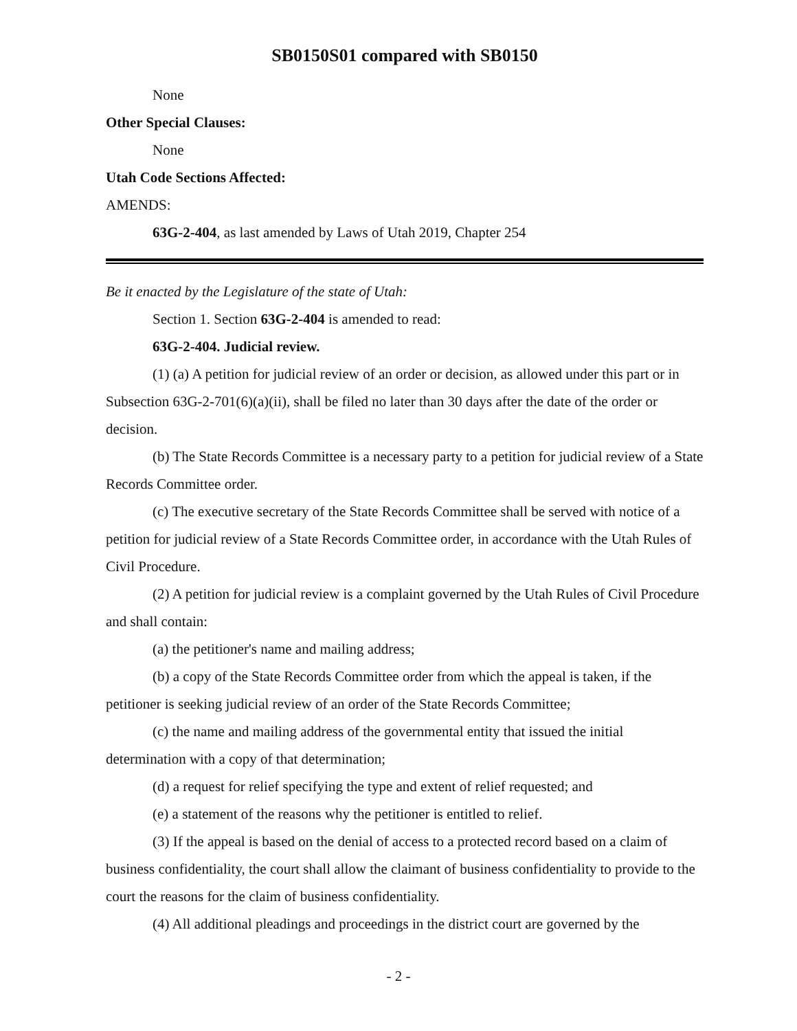SB0150S01 compared with SB0150
None
Other Special Clauses:
None
Utah Code Sections Affected:
AMENDS:
63G-2-404, as last amended by Laws of Utah 2019, Chapter 254
Be it enacted by the Legislature of the state of Utah:
Section 1. Section 63G-2-404 is amended to read:
63G-2-404. Judicial review.
(1) (a) A petition for judicial review of an order or decision, as allowed under this part or in Subsection 63G-2-701(6)(a)(ii), shall be filed no later than 30 days after the date of the order or decision.
(b) The State Records Committee is a necessary party to a petition for judicial review of a State Records Committee order.
(c) The executive secretary of the State Records Committee shall be served with notice of a petition for judicial review of a State Records Committee order, in accordance with the Utah Rules of Civil Procedure.
(2) A petition for judicial review is a complaint governed by the Utah Rules of Civil Procedure and shall contain:
(a) the petitioner's name and mailing address;
(b) a copy of the State Records Committee order from which the appeal is taken, if the petitioner is seeking judicial review of an order of the State Records Committee;
(c) the name and mailing address of the governmental entity that issued the initial determination with a copy of that determination;
(d) a request for relief specifying the type and extent of relief requested; and
(e) a statement of the reasons why the petitioner is entitled to relief.
(3) If the appeal is based on the denial of access to a protected record based on a claim of business confidentiality, the court shall allow the claimant of business confidentiality to provide to the court the reasons for the claim of business confidentiality.
(4) All additional pleadings and proceedings in the district court are governed by the
- 2 -